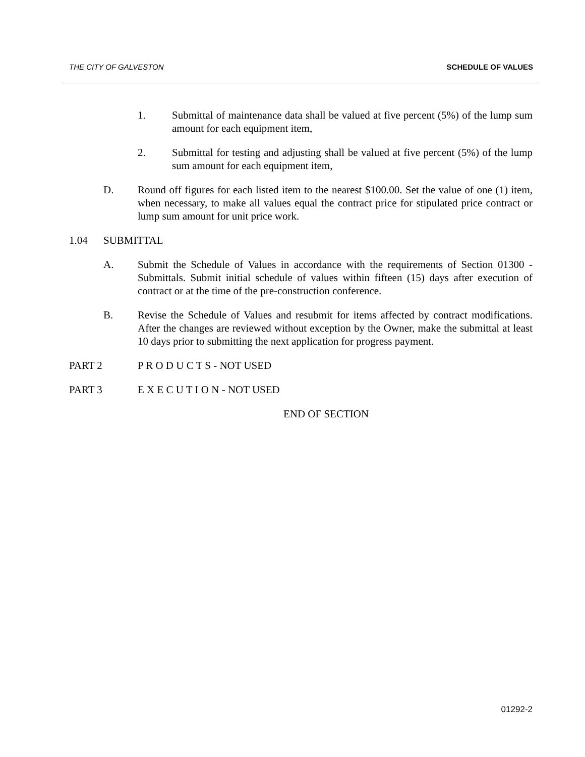THE CITY OF GALVESTON SCHEDULE OF VALUES
1. Submittal of maintenance data shall be valued at five percent (5%) of the lump sum amount for each equipment item,
2. Submittal for testing and adjusting shall be valued at five percent (5%) of the lump sum amount for each equipment item,
D. Round off figures for each listed item to the nearest $100.00. Set the value of one (1) item, when necessary, to make all values equal the contract price for stipulated price contract or lump sum amount for unit price work.
1.04 SUBMITTAL
A. Submit the Schedule of Values in accordance with the requirements of Section 01300 - Submittals. Submit initial schedule of values within fifteen (15) days after execution of contract or at the time of the pre-construction conference.
B. Revise the Schedule of Values and resubmit for items affected by contract modifications. After the changes are reviewed without exception by the Owner, make the submittal at least 10 days prior to submitting the next application for progress payment.
PART 2 P R O D U C T S - NOT USED
PART 3 E X E C U T I O N - NOT USED
END OF SECTION
01292-2